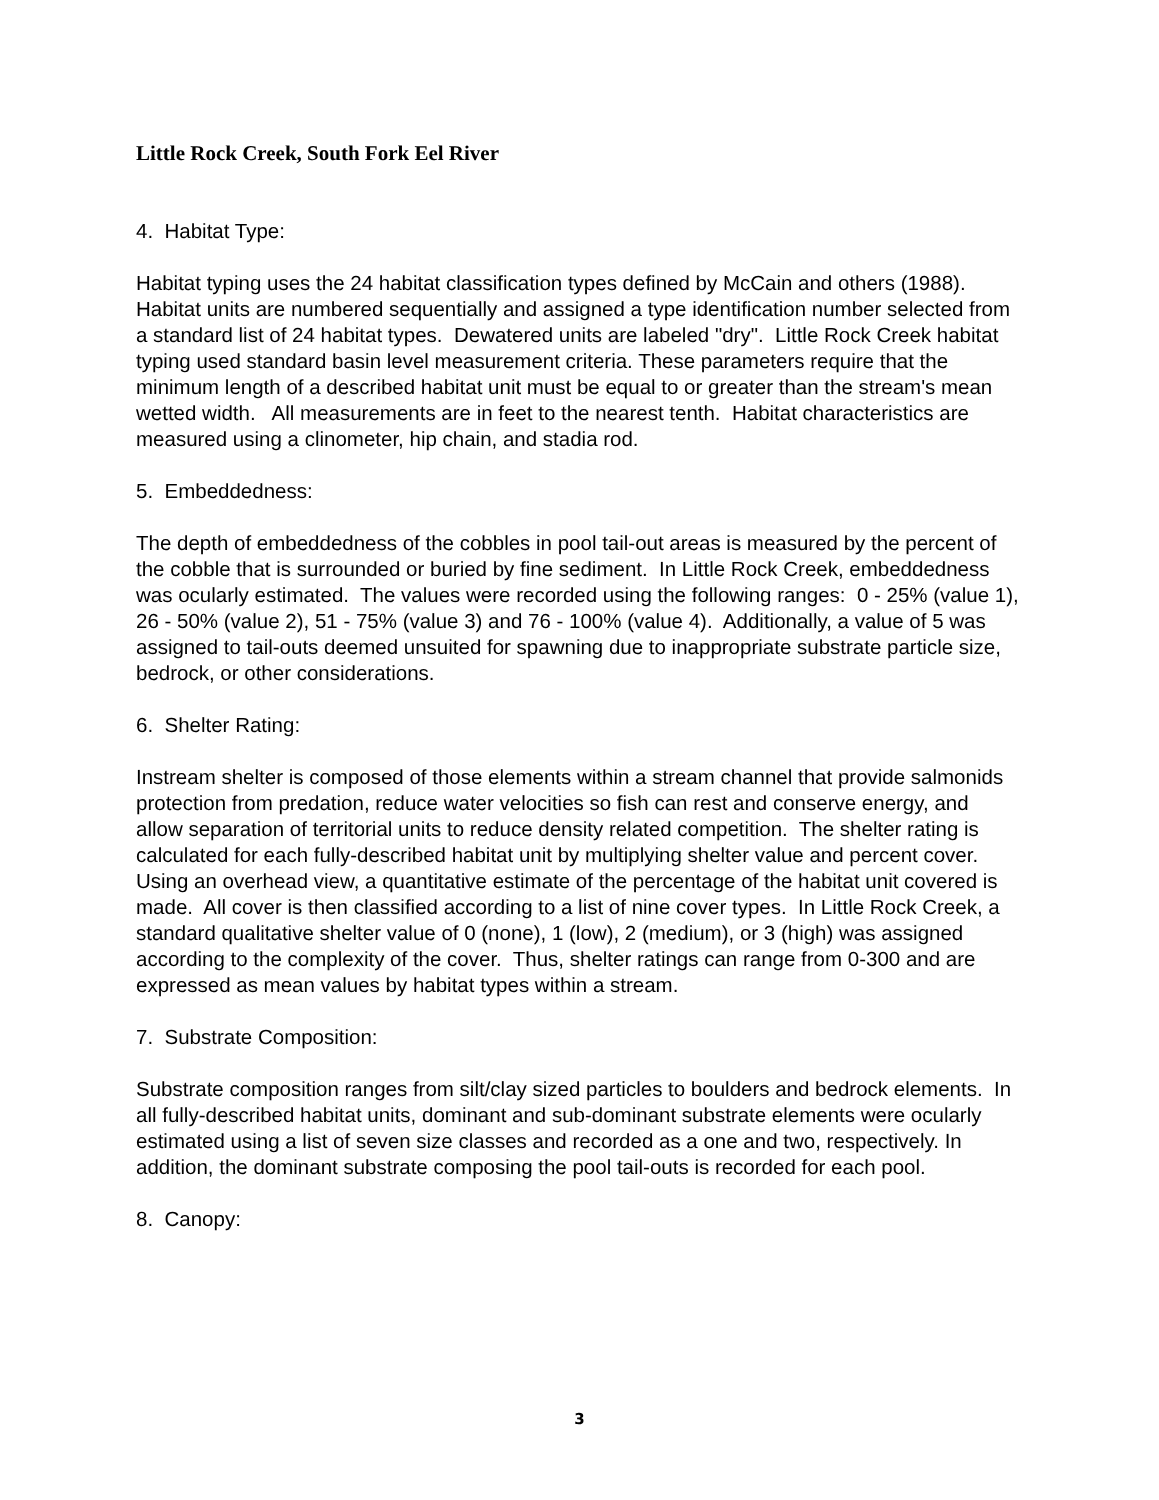Little Rock Creek, South Fork Eel River
4. Habitat Type:
Habitat typing uses the 24 habitat classification types defined by McCain and others (1988). Habitat units are numbered sequentially and assigned a type identification number selected from a standard list of 24 habitat types. Dewatered units are labeled "dry". Little Rock Creek habitat typing used standard basin level measurement criteria. These parameters require that the minimum length of a described habitat unit must be equal to or greater than the stream's mean wetted width. All measurements are in feet to the nearest tenth. Habitat characteristics are measured using a clinometer, hip chain, and stadia rod.
5. Embeddedness:
The depth of embeddedness of the cobbles in pool tail-out areas is measured by the percent of the cobble that is surrounded or buried by fine sediment. In Little Rock Creek, embeddedness was ocularly estimated. The values were recorded using the following ranges: 0 - 25% (value 1), 26 - 50% (value 2), 51 - 75% (value 3) and 76 - 100% (value 4). Additionally, a value of 5 was assigned to tail-outs deemed unsuited for spawning due to inappropriate substrate particle size, bedrock, or other considerations.
6. Shelter Rating:
Instream shelter is composed of those elements within a stream channel that provide salmonids protection from predation, reduce water velocities so fish can rest and conserve energy, and allow separation of territorial units to reduce density related competition. The shelter rating is calculated for each fully-described habitat unit by multiplying shelter value and percent cover. Using an overhead view, a quantitative estimate of the percentage of the habitat unit covered is made. All cover is then classified according to a list of nine cover types. In Little Rock Creek, a standard qualitative shelter value of 0 (none), 1 (low), 2 (medium), or 3 (high) was assigned according to the complexity of the cover. Thus, shelter ratings can range from 0-300 and are expressed as mean values by habitat types within a stream.
7. Substrate Composition:
Substrate composition ranges from silt/clay sized particles to boulders and bedrock elements. In all fully-described habitat units, dominant and sub-dominant substrate elements were ocularly estimated using a list of seven size classes and recorded as a one and two, respectively. In addition, the dominant substrate composing the pool tail-outs is recorded for each pool.
8. Canopy:
3